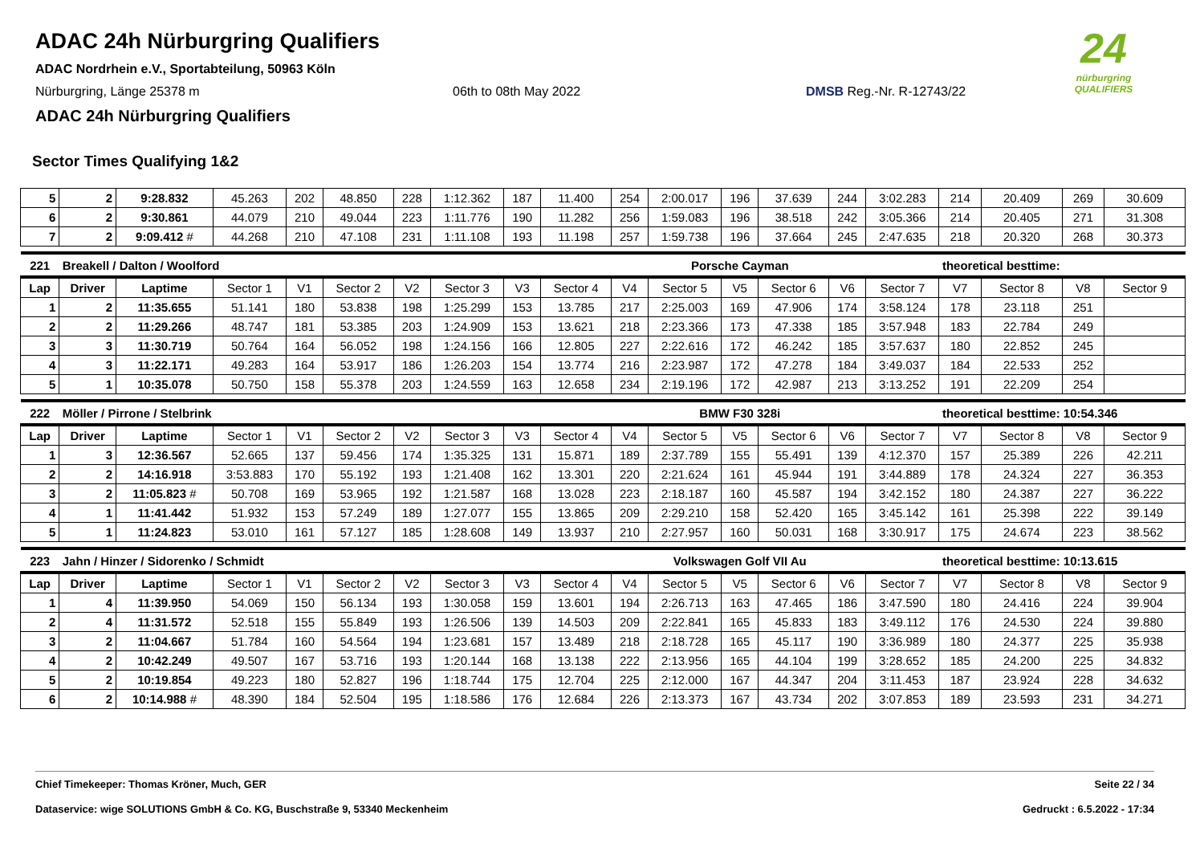24
nürburgring
QUALIFIERS
ADAC 24h Nürburgring Qualifiers
ADAC Nordrhein e.V., Sportabteilung, 50963 Köln
Nürburgring, Länge 25378 m 06th to 08th May 2022 DMSB Reg.-Nr. R-12743/22
ADAC 24h Nürburgring Qualifiers
Sector Times Qualifying 1&2
| 5 | 2 | 9:28.832 | 45.263 | 202 | 48.850 | 228 | 1:12.362 | 187 | 11.400 | 254 | 2:00.017 | 196 | 37.639 | 244 | 3:02.283 | 214 | 20.409 | 269 | 30.609 |
| 6 | 2 | 9:30.861 | 44.079 | 210 | 49.044 | 223 | 1:11.776 | 190 | 11.282 | 256 | 1:59.083 | 196 | 38.518 | 242 | 3:05.366 | 214 | 20.405 | 271 | 31.308 |
| 7 | 2 | 9:09.412 # | 44.268 | 210 | 47.108 | 231 | 1:11.108 | 193 | 11.198 | 257 | 1:59.738 | 196 | 37.664 | 245 | 2:47.635 | 218 | 20.320 | 268 | 30.373 |
| 221 | Breakell / Dalton / Woolford | | | | | | | | Porsche Cayman | | | | | | | theoretical besttime: | | | |
| Lap | Driver | Laptime | Sector 1 | V1 | Sector 2 | V2 | Sector 3 | V3 | Sector 4 | V4 | Sector 5 | V5 | Sector 6 | V6 | Sector 7 | V7 | Sector 8 | V8 | Sector 9 |
| 1 | 2 | 11:35.655 | 51.141 | 180 | 53.838 | 198 | 1:25.299 | 153 | 13.785 | 217 | 2:25.003 | 169 | 47.906 | 174 | 3:58.124 | 178 | 23.118 | 251 | |
| 2 | 2 | 11:29.266 | 48.747 | 181 | 53.385 | 203 | 1:24.909 | 153 | 13.621 | 218 | 2:23.366 | 173 | 47.338 | 185 | 3:57.948 | 183 | 22.784 | 249 | |
| 3 | 3 | 11:30.719 | 50.764 | 164 | 56.052 | 198 | 1:24.156 | 166 | 12.805 | 227 | 2:22.616 | 172 | 46.242 | 185 | 3:57.637 | 180 | 22.852 | 245 | |
| 4 | 3 | 11:22.171 | 49.283 | 164 | 53.917 | 186 | 1:26.203 | 154 | 13.774 | 216 | 2:23.987 | 172 | 47.278 | 184 | 3:49.037 | 184 | 22.533 | 252 | |
| 5 | 1 | 10:35.078 | 50.750 | 158 | 55.378 | 203 | 1:24.559 | 163 | 12.658 | 234 | 2:19.196 | 172 | 42.987 | 213 | 3:13.252 | 191 | 22.209 | 254 | |
| 222 | Möller / Pirrone / Stelbrink | | | | | | | | BMW F30 328i | | | | | | | theoretical besttime: 10:54.346 | | | |
| Lap | Driver | Laptime | Sector 1 | V1 | Sector 2 | V2 | Sector 3 | V3 | Sector 4 | V4 | Sector 5 | V5 | Sector 6 | V6 | Sector 7 | V7 | Sector 8 | V8 | Sector 9 |
| 1 | 3 | 12:36.567 | 52.665 | 137 | 59.456 | 174 | 1:35.325 | 131 | 15.871 | 189 | 2:37.789 | 155 | 55.491 | 139 | 4:12.370 | 157 | 25.389 | 226 | 42.211 |
| 2 | 2 | 14:16.918 | 3:53.883 | 170 | 55.192 | 193 | 1:21.408 | 162 | 13.301 | 220 | 2:21.624 | 161 | 45.944 | 191 | 3:44.889 | 178 | 24.324 | 227 | 36.353 |
| 3 | 2 | 11:05.823 # | 50.708 | 169 | 53.965 | 192 | 1:21.587 | 168 | 13.028 | 223 | 2:18.187 | 160 | 45.587 | 194 | 3:42.152 | 180 | 24.387 | 227 | 36.222 |
| 4 | 1 | 11:41.442 | 51.932 | 153 | 57.249 | 189 | 1:27.077 | 155 | 13.865 | 209 | 2:29.210 | 158 | 52.420 | 165 | 3:45.142 | 161 | 25.398 | 222 | 39.149 |
| 5 | 1 | 11:24.823 | 53.010 | 161 | 57.127 | 185 | 1:28.608 | 149 | 13.937 | 210 | 2:27.957 | 160 | 50.031 | 168 | 3:30.917 | 175 | 24.674 | 223 | 38.562 |
| 223 | Jahn / Hinzer / Sidorenko / Schmidt | | | | | | | | Volkswagen Golf VII Au | | | | | | | theoretical besttime: 10:13.615 | | | |
| Lap | Driver | Laptime | Sector 1 | V1 | Sector 2 | V2 | Sector 3 | V3 | Sector 4 | V4 | Sector 5 | V5 | Sector 6 | V6 | Sector 7 | V7 | Sector 8 | V8 | Sector 9 |
| 1 | 4 | 11:39.950 | 54.069 | 150 | 56.134 | 193 | 1:30.058 | 159 | 13.601 | 194 | 2:26.713 | 163 | 47.465 | 186 | 3:47.590 | 180 | 24.416 | 224 | 39.904 |
| 2 | 4 | 11:31.572 | 52.518 | 155 | 55.849 | 193 | 1:26.506 | 139 | 14.503 | 209 | 2:22.841 | 165 | 45.833 | 183 | 3:49.112 | 176 | 24.530 | 224 | 39.880 |
| 3 | 2 | 11:04.667 | 51.784 | 160 | 54.564 | 194 | 1:23.681 | 157 | 13.489 | 218 | 2:18.728 | 165 | 45.117 | 190 | 3:36.989 | 180 | 24.377 | 225 | 35.938 |
| 4 | 2 | 10:42.249 | 49.507 | 167 | 53.716 | 193 | 1:20.144 | 168 | 13.138 | 222 | 2:13.956 | 165 | 44.104 | 199 | 3:28.652 | 185 | 24.200 | 225 | 34.832 |
| 5 | 2 | 10:19.854 | 49.223 | 180 | 52.827 | 196 | 1:18.744 | 175 | 12.704 | 225 | 2:12.000 | 167 | 44.347 | 204 | 3:11.453 | 187 | 23.924 | 228 | 34.632 |
| 6 | 2 | 10:14.988 # | 48.390 | 184 | 52.504 | 195 | 1:18.586 | 176 | 12.684 | 226 | 2:13.373 | 167 | 43.734 | 202 | 3:07.853 | 189 | 23.593 | 231 | 34.271 |
Chief Timekeeper: Thomas Kröner, Much, GER Seite 22 / 34
Dataservice: wige SOLUTIONS GmbH & Co. KG, Buschstraße 9, 53340 Meckenheim Gedruckt : 6.5.2022 - 17:34